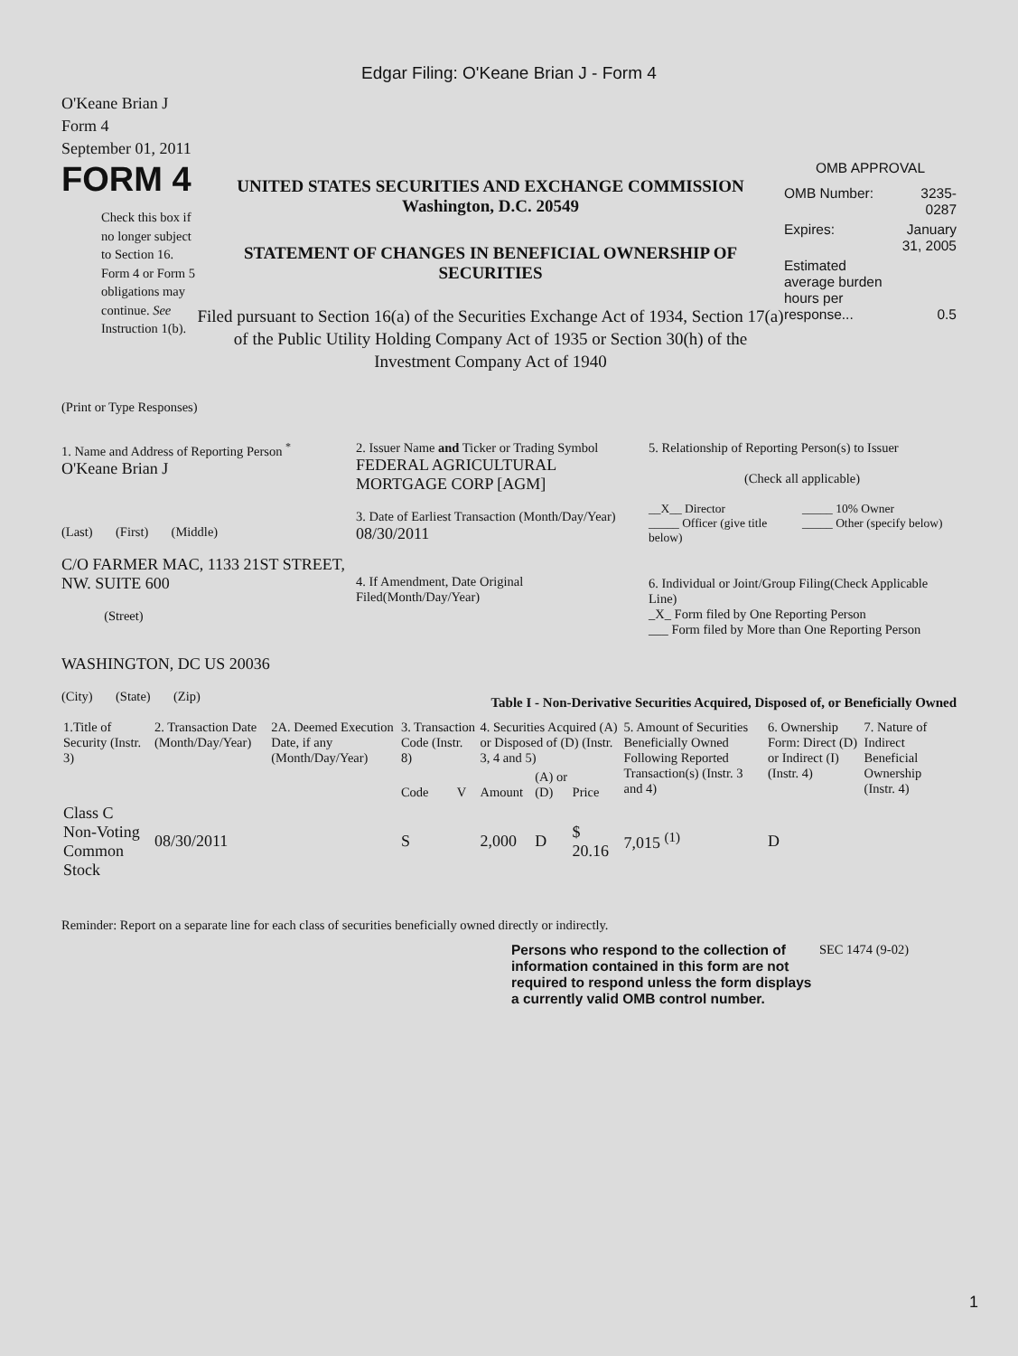Edgar Filing: O'Keane Brian J - Form 4
O'Keane Brian J
Form 4
September 01, 2011
FORM 4
Check this box if no longer subject to Section 16. Form 4 or Form 5 obligations may continue. See Instruction 1(b).
UNITED STATES SECURITIES AND EXCHANGE COMMISSION
Washington, D.C. 20549
STATEMENT OF CHANGES IN BENEFICIAL OWNERSHIP OF SECURITIES
Filed pursuant to Section 16(a) of the Securities Exchange Act of 1934, Section 17(a) of the Public Utility Holding Company Act of 1935 or Section 30(h) of the Investment Company Act of 1940
OMB APPROVAL
| OMB Number: | 3235-0287 |
| Expires: | January 31, 2005 |
| Estimated average burden hours per response... | 0.5 |
(Print or Type Responses)
1. Name and Address of Reporting Person <sup>*</sup>
O'Keane Brian J
(Last) (First) (Middle)
C/O FARMER MAC, 1133 21ST STREET, NW. SUITE 600
(Street)
WASHINGTON, DC US 20036
(City) (State) (Zip)
2. Issuer Name and Ticker or Trading Symbol
FEDERAL AGRICULTURAL MORTGAGE CORP [AGM]
3. Date of Earliest Transaction (Month/Day/Year)
08/30/2011
4. If Amendment, Date Original Filed(Month/Day/Year)
5. Relationship of Reporting Person(s) to Issuer
(Check all applicable)
__X__ Director _____ 10% Owner _____ Officer (give title below) _____ Other (specify below)
6. Individual or Joint/Group Filing(Check Applicable Line)
_X_ Form filed by One Reporting Person
___ Form filed by More than One Reporting Person
Table I - Non-Derivative Securities Acquired, Disposed of, or Beneficially Owned
| 1.Title of Security (Instr. 3) | 2. Transaction Date (Month/Day/Year) | 2A. Deemed Execution Date, if any (Month/Day/Year) | 3. Transaction Code (Instr. 8) | | 4. Securities Acquired (A) or Disposed of (D) (Instr. 3, 4 and 5) | | | 5. Amount of Securities Beneficially Owned Following Reported Transaction(s) (Instr. 3 and 4) | 6. Ownership Form: Direct (D) or Indirect (I) (Instr. 4) | 7. Nature of Indirect Beneficial Ownership (Instr. 4) |
| --- | --- | --- | --- | --- | --- | --- | --- | --- | --- | --- |
| | | | Code | V | Amount | (A) or (D) | Price | | | |
| Class C Non-Voting Common Stock | 08/30/2011 | | S | | 2,000 | D | $ 20.16 | 7,015 <sup>(1)</sup> | D | |
Reminder: Report on a separate line for each class of securities beneficially owned directly or indirectly.
Persons who respond to the collection of information contained in this form are not required to respond unless the form displays a currently valid OMB control number.
SEC 1474 (9-02)
1